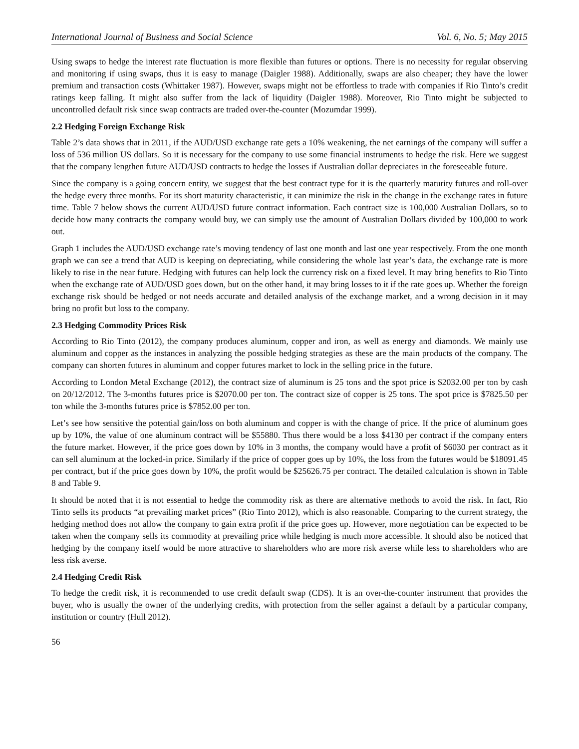International Journal of Business and Social Science Vol. 6, No. 5; May 2015
Using swaps to hedge the interest rate fluctuation is more flexible than futures or options. There is no necessity for regular observing and monitoring if using swaps, thus it is easy to manage (Daigler 1988). Additionally, swaps are also cheaper; they have the lower premium and transaction costs (Whittaker 1987). However, swaps might not be effortless to trade with companies if Rio Tinto’s credit ratings keep falling. It might also suffer from the lack of liquidity (Daigler 1988). Moreover, Rio Tinto might be subjected to uncontrolled default risk since swap contracts are traded over-the-counter (Mozumdar 1999).
2.2 Hedging Foreign Exchange Risk
Table 2’s data shows that in 2011, if the AUD/USD exchange rate gets a 10% weakening, the net earnings of the company will suffer a loss of 536 million US dollars. So it is necessary for the company to use some financial instruments to hedge the risk. Here we suggest that the company lengthen future AUD/USD contracts to hedge the losses if Australian dollar depreciates in the foreseeable future.
Since the company is a going concern entity, we suggest that the best contract type for it is the quarterly maturity futures and roll-over the hedge every three months. For its short maturity characteristic, it can minimize the risk in the change in the exchange rates in future time. Table 7 below shows the current AUD/USD future contract information. Each contract size is 100,000 Australian Dollars, so to decide how many contracts the company would buy, we can simply use the amount of Australian Dollars divided by 100,000 to work out.
Graph 1 includes the AUD/USD exchange rate’s moving tendency of last one month and last one year respectively. From the one month graph we can see a trend that AUD is keeping on depreciating, while considering the whole last year’s data, the exchange rate is more likely to rise in the near future. Hedging with futures can help lock the currency risk on a fixed level. It may bring benefits to Rio Tinto when the exchange rate of AUD/USD goes down, but on the other hand, it may bring losses to it if the rate goes up. Whether the foreign exchange risk should be hedged or not needs accurate and detailed analysis of the exchange market, and a wrong decision in it may bring no profit but loss to the company.
2.3 Hedging Commodity Prices Risk
According to Rio Tinto (2012), the company produces aluminum, copper and iron, as well as energy and diamonds. We mainly use aluminum and copper as the instances in analyzing the possible hedging strategies as these are the main products of the company. The company can shorten futures in aluminum and copper futures market to lock in the selling price in the future.
According to London Metal Exchange (2012), the contract size of aluminum is 25 tons and the spot price is $2032.00 per ton by cash on 20/12/2012. The 3-months futures price is $2070.00 per ton. The contract size of copper is 25 tons. The spot price is $7825.50 per ton while the 3-months futures price is $7852.00 per ton.
Let’s see how sensitive the potential gain/loss on both aluminum and copper is with the change of price. If the price of aluminum goes up by 10%, the value of one aluminum contract will be $55880. Thus there would be a loss $4130 per contract if the company enters the future market. However, if the price goes down by 10% in 3 months, the company would have a profit of $6030 per contract as it can sell aluminum at the locked-in price. Similarly if the price of copper goes up by 10%, the loss from the futures would be $18091.45 per contract, but if the price goes down by 10%, the profit would be $25626.75 per contract. The detailed calculation is shown in Table 8 and Table 9.
It should be noted that it is not essential to hedge the commodity risk as there are alternative methods to avoid the risk. In fact, Rio Tinto sells its products “at prevailing market prices” (Rio Tinto 2012), which is also reasonable. Comparing to the current strategy, the hedging method does not allow the company to gain extra profit if the price goes up. However, more negotiation can be expected to be taken when the company sells its commodity at prevailing price while hedging is much more accessible. It should also be noticed that hedging by the company itself would be more attractive to shareholders who are more risk averse while less to shareholders who are less risk averse.
2.4 Hedging Credit Risk
To hedge the credit risk, it is recommended to use credit default swap (CDS). It is an over-the-counter instrument that provides the buyer, who is usually the owner of the underlying credits, with protection from the seller against a default by a particular company, institution or country (Hull 2012).
56